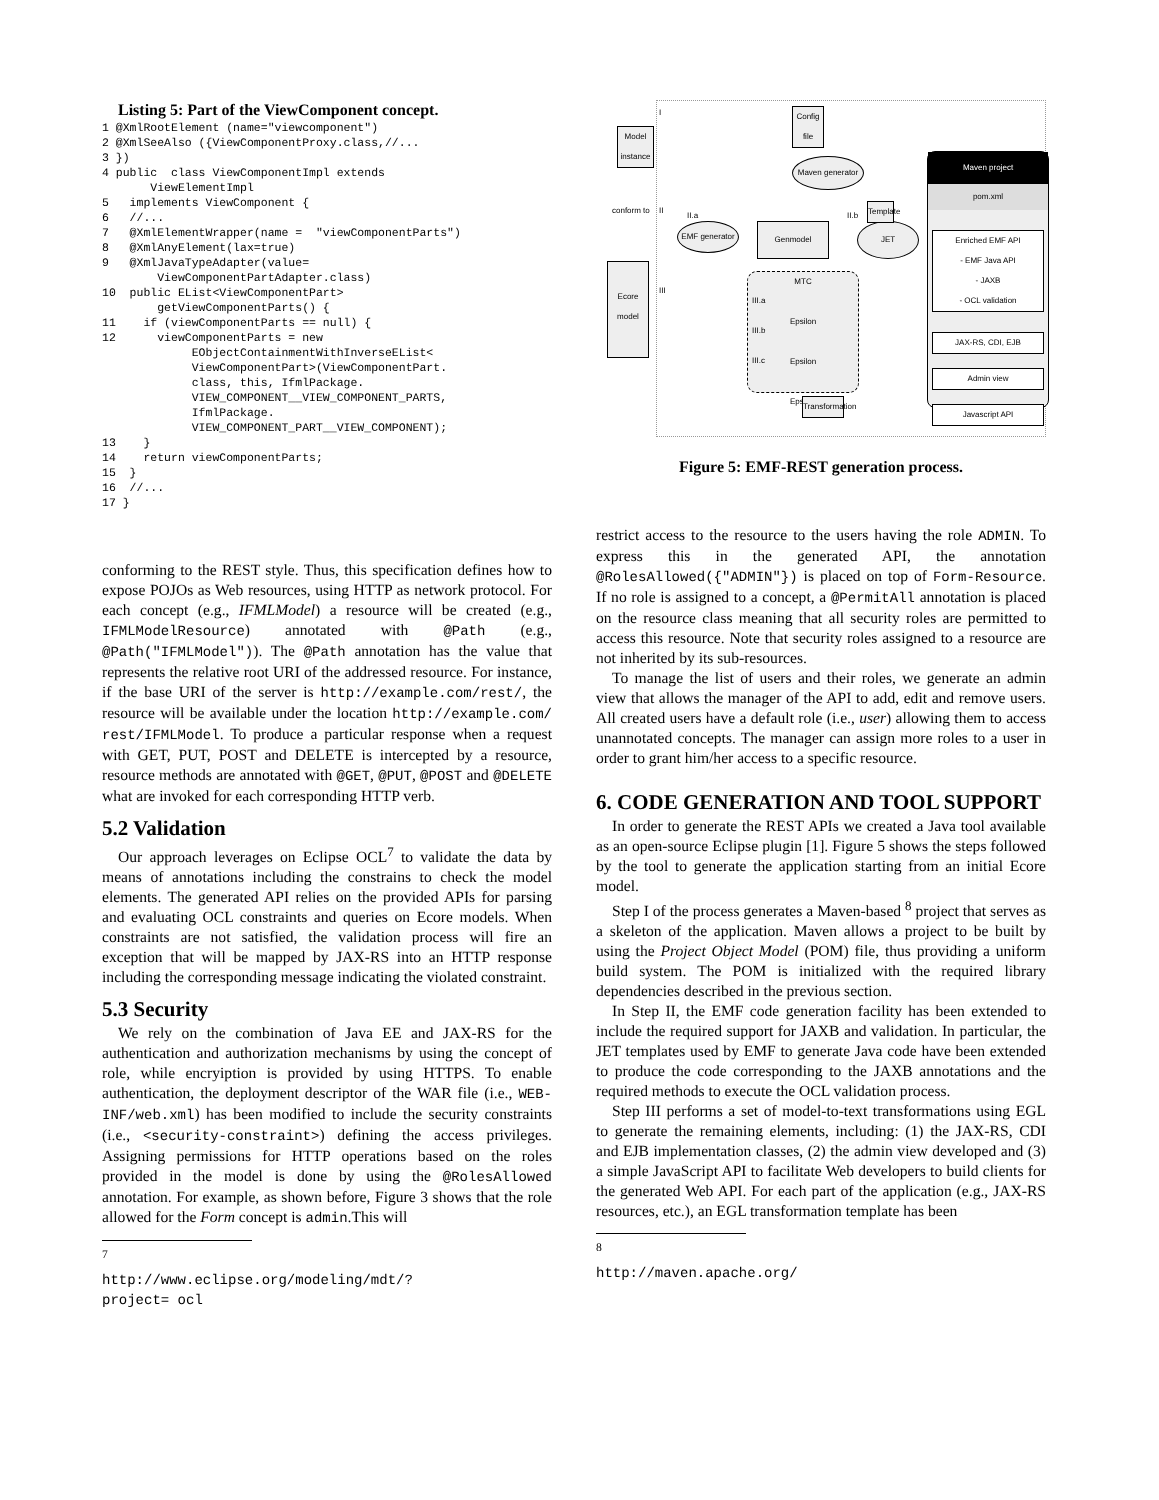Listing 5: Part of the ViewComponent concept.
1 @XmlRootElement (name="viewcomponent")
2 @XmlSeeAlso ({ViewComponentProxy.class,//...
3 })
4 public  class ViewComponentImpl extends
       ViewElementImpl
5   implements ViewComponent {
6   //...
7   @XmlElementWrapper(name =  "viewComponentParts")
8   @XmlAnyElement(lax=true)
9   @XmlJavaTypeAdapter(value=
        ViewComponentPartAdapter.class)
10  public EList<ViewComponentPart>
        getViewComponentParts() {
11    if (viewComponentParts == null) {
12      viewComponentParts = new
             EObjectContainmentWithInverseEList<
             ViewComponentPart>(ViewComponentPart.
             class, this, IfmlPackage.
             VIEW_COMPONENT__VIEW_COMPONENT_PARTS,
             IfmlPackage.
             VIEW_COMPONENT_PART__VIEW_COMPONENT);
13    }
14    return viewComponentParts;
15  }
16  //...
17 }
conforming to the REST style. Thus, this specification defines how to expose POJOs as Web resources, using HTTP as network protocol. For each concept (e.g., IFMLModel) a resource will be created (e.g., IFMLModelResource) annotated with @Path (e.g., @Path("IFMLModel")). The @Path annotation has the value that represents the relative root URI of the addressed resource. For instance, if the base URI of the server is http://example.com/rest/, the resource will be available under the location http://example.com/ rest/IFMLModel. To produce a particular response when a request with GET, PUT, POST and DELETE is intercepted by a resource, resource methods are annotated with @GET, @PUT, @POST and @DELETE what are invoked for each corresponding HTTP verb.
5.2 Validation
Our approach leverages on Eclipse OCL<sup>7</sup> to validate the data by means of annotations including the constrains to check the model elements. The generated API relies on the provided APIs for parsing and evaluating OCL constraints and queries on Ecore models. When constraints are not satisfied, the validation process will fire an exception that will be mapped by JAX-RS into an HTTP response including the corresponding message indicating the violated constraint.
5.3 Security
We rely on the combination of Java EE and JAX-RS for the authentication and authorization mechanisms by using the concept of role, while encryiption is provided by using HTTPS. To enable authentication, the deployment descriptor of the WAR file (i.e., WEB-INF/web.xml) has been modified to include the security constraints (i.e., <security-constraint>) defining the access privileges. Assigning permissions for HTTP operations based on the roles provided in the model is done by using the @RolesAllowed annotation. For example, as shown before, Figure 3 shows that the role allowed for the Form concept is admin.This will
<sup>7</sup> http://www.eclipse.org/modeling/mdt/?project= ocl
Ecore model
Model instance
Maven generator
Config file
EMF generator
Genmodel JET
Template
Maven project
pom.xml
Enriched EMF API
- EMF Java API
- JAXB
- OCL validation
JAX-RS, CDI, EJB
Admin view
Javascript API
MTC
Epsilon
Epsilon
Epsilon
Transformation
conform to
I
II
III
II.a II.b
III.a
III.b
III.c
Figure 5: EMF-REST generation process.
restrict access to the resource to the users having the role ADMIN. To express this in the generated API, the annotation @RolesAllowed({"ADMIN"}) is placed on top of Form-Resource. If no role is assigned to a concept, a @PermitAll annotation is placed on the resource class meaning that all security roles are permitted to access this resource. Note that security roles assigned to a resource are not inherited by its sub-resources.
To manage the list of users and their roles, we generate an admin view that allows the manager of the API to add, edit and remove users. All created users have a default role (i.e., user) allowing them to access unannotated concepts. The manager can assign more roles to a user in order to grant him/her access to a specific resource.
6. CODE GENERATION AND TOOL SUPPORT
In order to generate the REST APIs we created a Java tool available as an open-source Eclipse plugin [1]. Figure 5 shows the steps followed by the tool to generate the application starting from an initial Ecore model.
Step I of the process generates a Maven-based <sup>8</sup> project that serves as a skeleton of the application. Maven allows a project to be built by using the Project Object Model (POM) file, thus providing a uniform build system. The POM is initialized with the required library dependencies described in the previous section.
In Step II, the EMF code generation facility has been extended to include the required support for JAXB and validation. In particular, the JET templates used by EMF to generate Java code have been extended to produce the code corresponding to the JAXB annotations and the required methods to execute the OCL validation process.
Step III performs a set of model-to-text transformations using EGL to generate the remaining elements, including: (1) the JAX-RS, CDI and EJB implementation classes, (2) the admin view developed and (3) a simple JavaScript API to facilitate Web developers to build clients for the generated Web API. For each part of the application (e.g., JAX-RS resources, etc.), an EGL transformation template has been
<sup>8</sup> http://maven.apache.org/